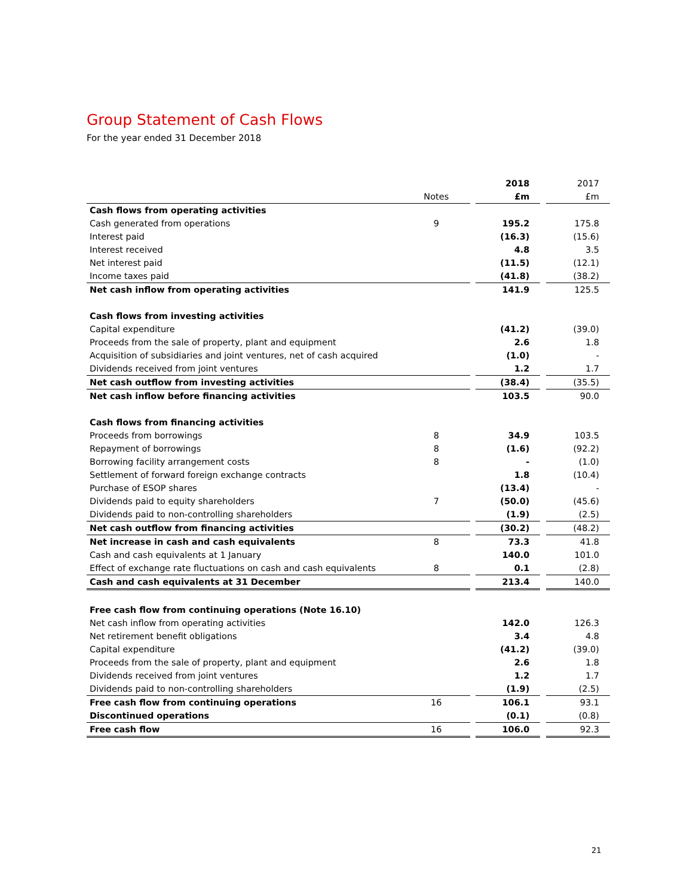Group Statement of Cash Flows
For the year ended 31 December 2018
| | | | 2018 | | 2017 |
| | Notes | | £m | | £m |
| Cash flows from operating activities | | | | | |
| Cash generated from operations | 9 | | 195.2 | | 175.8 |
| Interest paid | | | (16.3) | | (15.6) |
| Interest received | | | 4.8 | | 3.5 |
| Net interest paid | | | (11.5) | | (12.1) |
| Income taxes paid | | | (41.8) | | (38.2) |
| Net cash inflow from operating activities | | | 141.9 | | 125.5 |
| Cash flows from investing activities | | | | | |
| Capital expenditure | | | (41.2) | | (39.0) |
| Proceeds from the sale of property, plant and equipment | | | 2.6 | | 1.8 |
| Acquisition of subsidiaries and joint ventures, net of cash acquired | | | (1.0) | | - |
| Dividends received from joint ventures | | | 1.2 | | 1.7 |
| Net cash outflow from investing activities | | | (38.4) | | (35.5) |
| Net cash inflow before financing activities | | | 103.5 | | 90.0 |
| Cash flows from financing activities | | | | | |
| Proceeds from borrowings | 8 | | 34.9 | | 103.5 |
| Repayment of borrowings | 8 | | (1.6) | | (92.2) |
| Borrowing facility arrangement costs | 8 | | - | | (1.0) |
| Settlement of forward foreign exchange contracts | | | 1.8 | | (10.4) |
| Purchase of ESOP shares | | | (13.4) | | - |
| Dividends paid to equity shareholders | 7 | | (50.0) | | (45.6) |
| Dividends paid to non-controlling shareholders | | | (1.9) | | (2.5) |
| Net cash outflow from financing activities | | | (30.2) | | (48.2) |
| Net increase in cash and cash equivalents | 8 | | 73.3 | | 41.8 |
| Cash and cash equivalents at 1 January | | | 140.0 | | 101.0 |
| Effect of exchange rate fluctuations on cash and cash equivalents | 8 | | 0.1 | | (2.8) |
| Cash and cash equivalents at 31 December | | | 213.4 | | 140.0 |
| Free cash flow from continuing operations (Note 16.10) | | | | | |
| Net cash inflow from operating activities | | | 142.0 | | 126.3 |
| Net retirement benefit obligations | | | 3.4 | | 4.8 |
| Capital expenditure | | | (41.2) | | (39.0) |
| Proceeds from the sale of property, plant and equipment | | | 2.6 | | 1.8 |
| Dividends received from joint ventures | | | 1.2 | | 1.7 |
| Dividends paid to non-controlling shareholders | | | (1.9) | | (2.5) |
| Free cash flow from continuing operations | 16 | | 106.1 | | 93.1 |
| Discontinued operations | | | (0.1) | | (0.8) |
| Free cash flow | 16 | | 106.0 | | 92.3 |
21